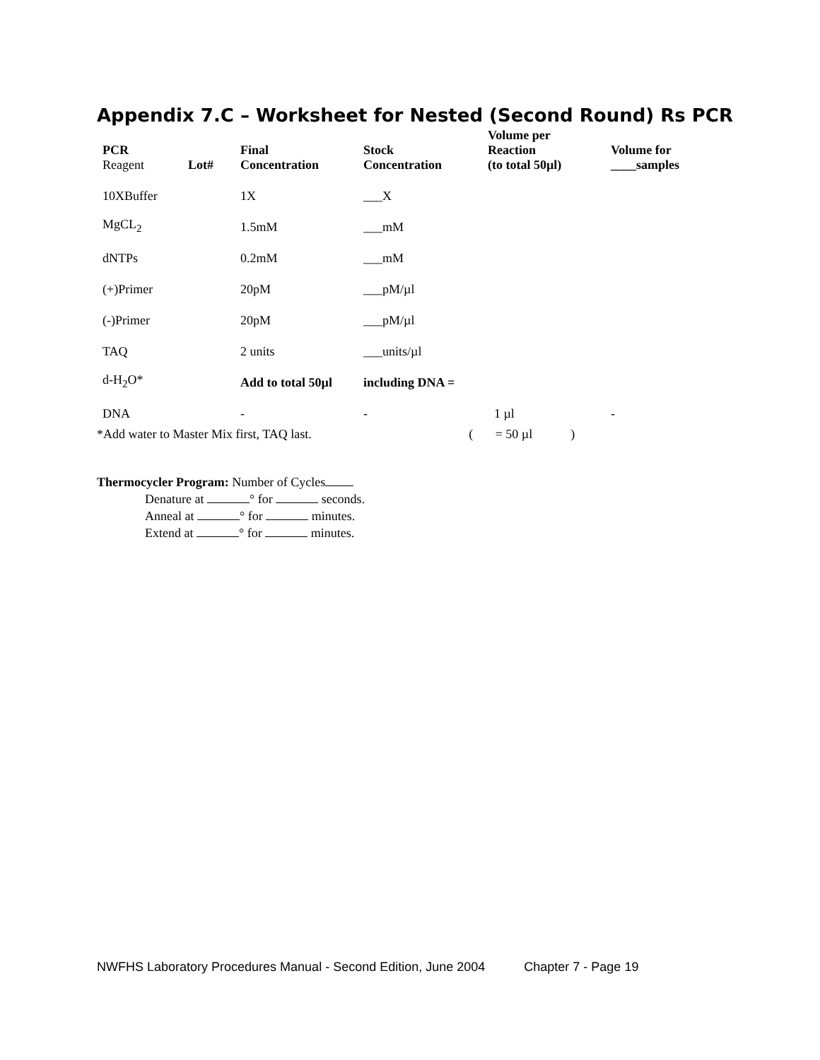Appendix 7.C – Worksheet for Nested (Second Round) Rs PCR
| PCR Reagent | Lot# | Final Concentration | Stock Concentration | Volume per Reaction (to total 50µl) | Volume for ____samples |
| --- | --- | --- | --- | --- | --- |
| 10XBuffer | | 1X | ___X | | |
| MgCL<sub>2</sub> | | 1.5mM | ___mM | | |
| dNTPs | | 0.2mM | ___mM | | |
| (+)Primer | | 20pM | ___pM/µl | | |
| (-)Primer | | 20pM | ___pM/µl | | |
| TAQ | | 2 units | ___units/µl | | |
| d-H<sub>2</sub>O* | | Add to total 50µl | including DNA = | | |
| DNA | | - | - | 1 µl | - |
*Add water to Master Mix first, TAQ last. ( = 50 µl )
Thermocycler Program: Number of Cycles
Denature at ° for seconds.
Anneal at ° for minutes.
Extend at ° for minutes.
NWFHS Laboratory Procedures Manual - Second Edition, June 2004 Chapter 7 - Page 19